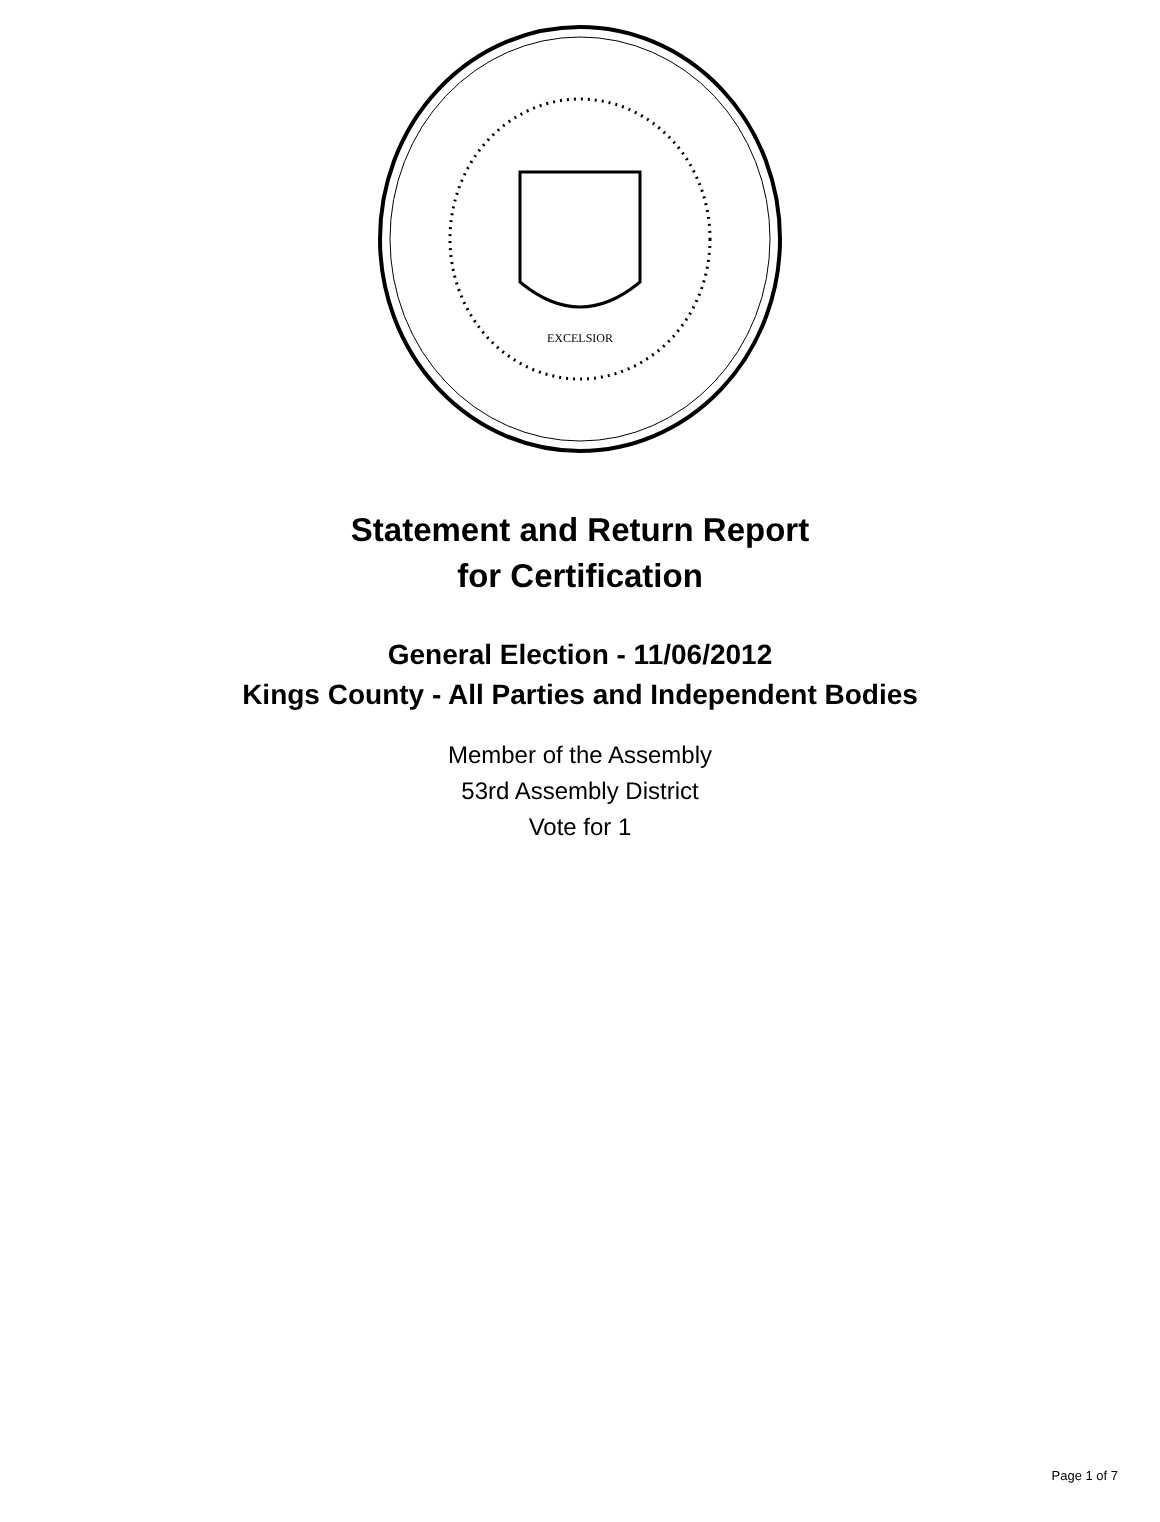EXCELSIOR
Statement and Return Report
for Certification
General Election - 11/06/2012
Kings County - All Parties and Independent Bodies
Member of the Assembly
53rd Assembly District
Vote for 1
Page 1 of 7